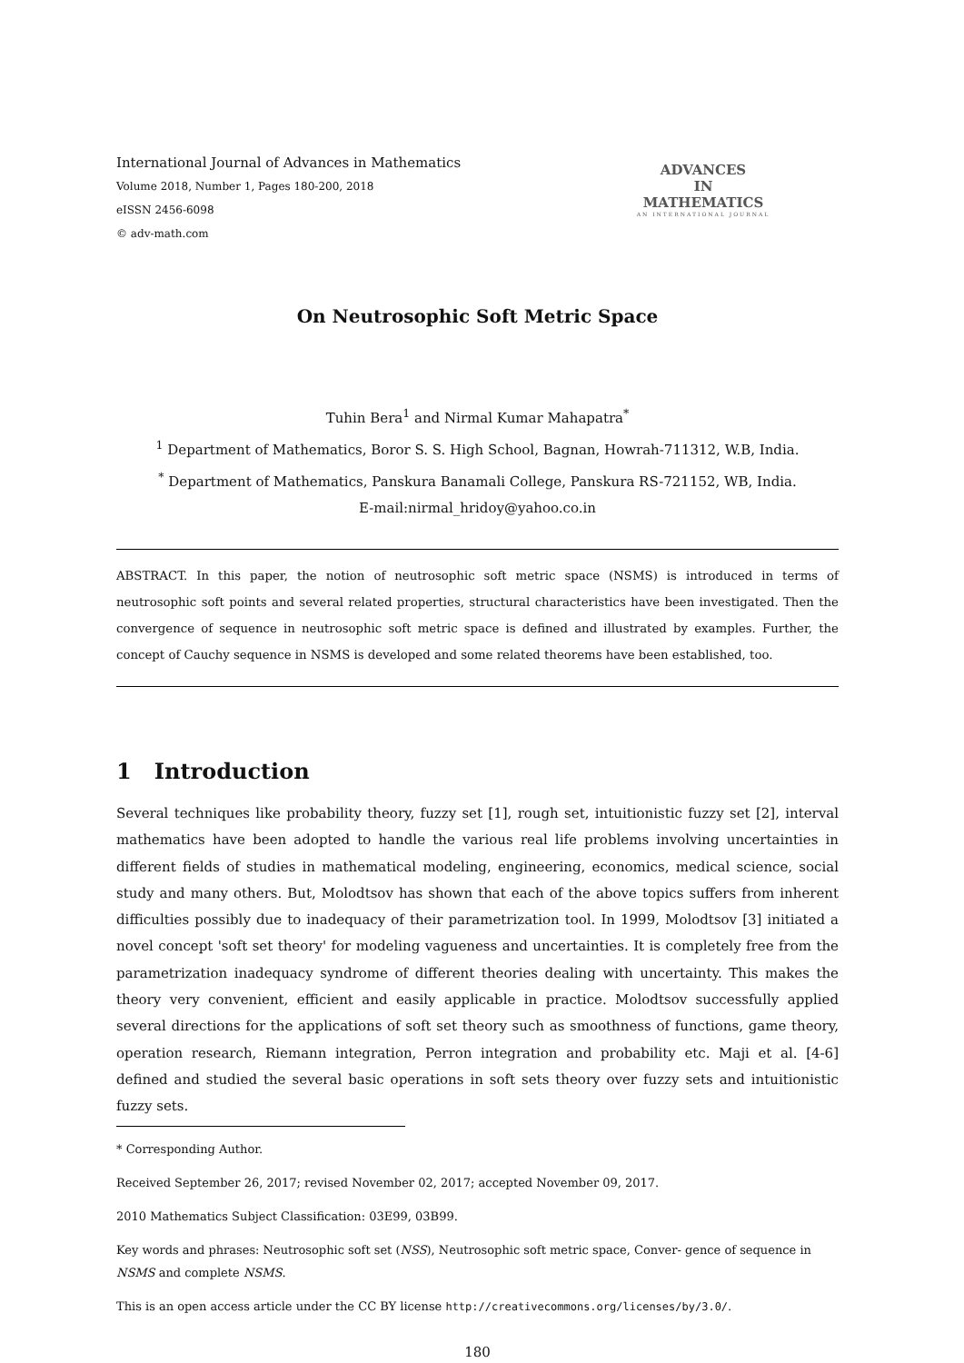International Journal of Advances in Mathematics
Volume 2018, Number 1, Pages 180-200, 2018
eISSN 2456-6098
© adv-math.com
ADVANCES
IN
MATHEMATICS
AN INTERNATIONAL JOURNAL
On Neutrosophic Soft Metric Space
Tuhin Bera<sup>1</sup> and Nirmal Kumar Mahapatra<sup>*</sup>
<sup>1</sup> Department of Mathematics, Boror S. S. High School, Bagnan, Howrah-711312, W.B, India.
<sup>*</sup> Department of Mathematics, Panskura Banamali College, Panskura RS-721152, WB, India.
E-mail:nirmal_hridoy@yahoo.co.in
ABSTRACT. In this paper, the notion of neutrosophic soft metric space (NSMS) is introduced in terms of neutrosophic soft points and several related properties, structural characteristics have been investigated. Then the convergence of sequence in neutrosophic soft metric space is defined and illustrated by examples. Further, the concept of Cauchy sequence in NSMS is developed and some related theorems have been established, too.
1 Introduction
Several techniques like probability theory, fuzzy set [1], rough set, intuitionistic fuzzy set [2], interval mathematics have been adopted to handle the various real life problems involving uncertainties in different fields of studies in mathematical modeling, engineering, economics, medical science, social study and many others. But, Molodtsov has shown that each of the above topics suffers from inherent difficulties possibly due to inadequacy of their parametrization tool. In 1999, Molodtsov [3] initiated a novel concept 'soft set theory' for modeling vagueness and uncertainties. It is completely free from the parametrization inadequacy syndrome of different theories dealing with uncertainty. This makes the theory very convenient, efficient and easily applicable in practice. Molodtsov successfully applied several directions for the applications of soft set theory such as smoothness of functions, game theory, operation research, Riemann integration, Perron integration and probability etc. Maji et al. [4-6] defined and studied the several basic operations in soft sets theory over fuzzy sets and intuitionistic fuzzy sets.
* Corresponding Author.
Received September 26, 2017; revised November 02, 2017; accepted November 09, 2017.
2010 Mathematics Subject Classification: 03E99, 03B99.
Key words and phrases: Neutrosophic soft set (NSS), Neutrosophic soft metric space, Conver- gence of sequence in NSMS and complete NSMS.
This is an open access article under the CC BY license http://creativecommons.org/licenses/by/3.0/.
180